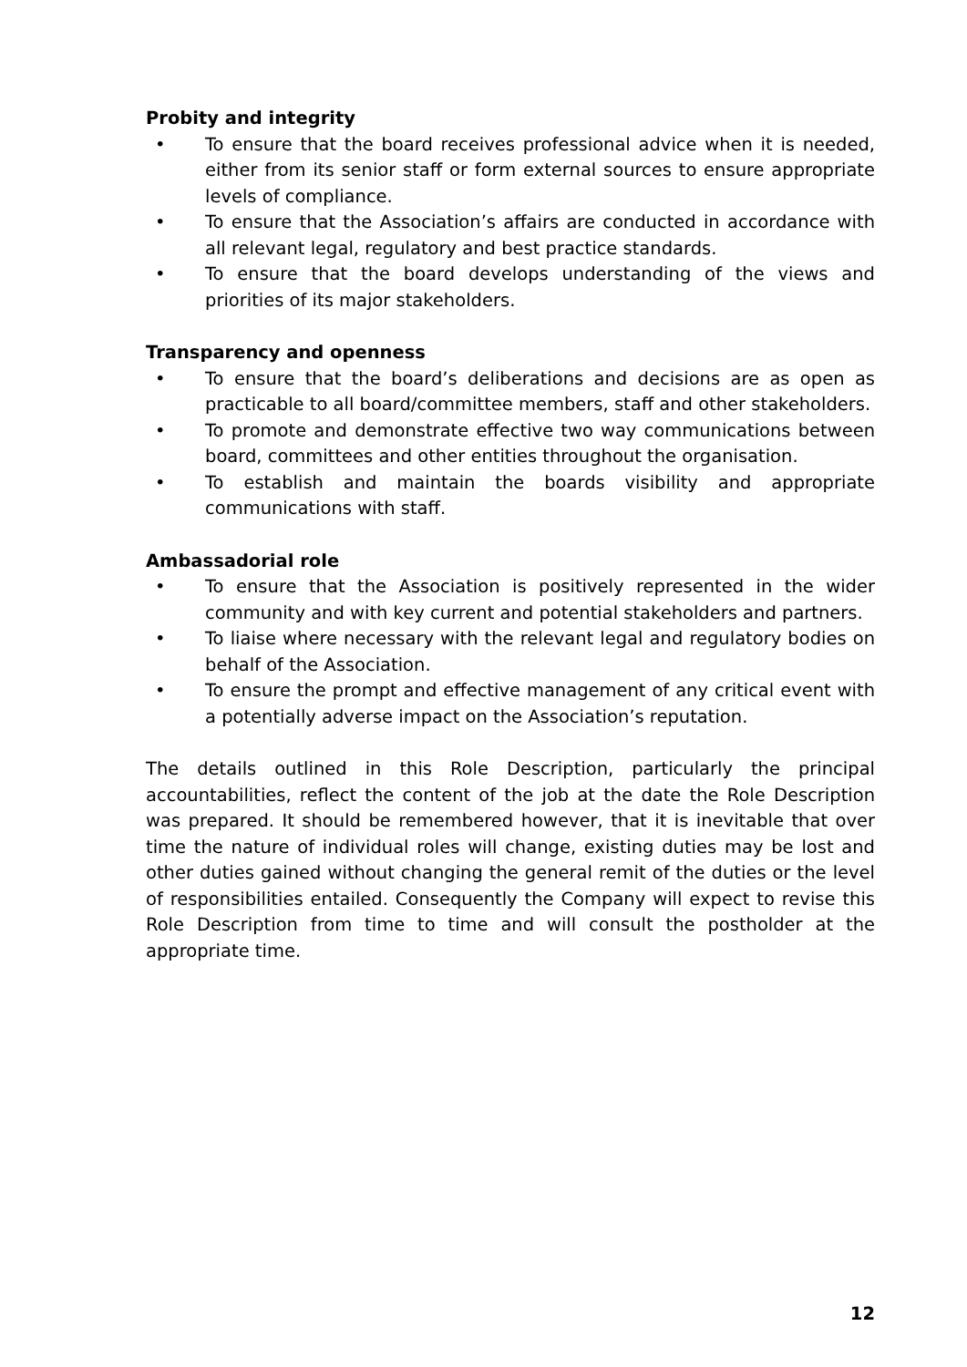Probity and integrity
• To ensure that the board receives professional advice when it is needed, either from its senior staff or form external sources to ensure appropriate levels of compliance.
• To ensure that the Association’s affairs are conducted in accordance with all relevant legal, regulatory and best practice standards.
• To ensure that the board develops understanding of the views and priorities of its major stakeholders.
Transparency and openness
• To ensure that the board’s deliberations and decisions are as open as practicable to all board/committee members, staff and other stakeholders.
• To promote and demonstrate effective two way communications between board, committees and other entities throughout the organisation.
• To establish and maintain the boards visibility and appropriate communications with staff.
Ambassadorial role
• To ensure that the Association is positively represented in the wider community and with key current and potential stakeholders and partners.
• To liaise where necessary with the relevant legal and regulatory bodies on behalf of the Association.
• To ensure the prompt and effective management of any critical event with a potentially adverse impact on the Association’s reputation.
The details outlined in this Role Description, particularly the principal accountabilities, reflect the content of the job at the date the Role Description was prepared. It should be remembered however, that it is inevitable that over time the nature of individual roles will change, existing duties may be lost and other duties gained without changing the general remit of the duties or the level of responsibilities entailed. Consequently the Company will expect to revise this Role Description from time to time and will consult the postholder at the appropriate time.
12